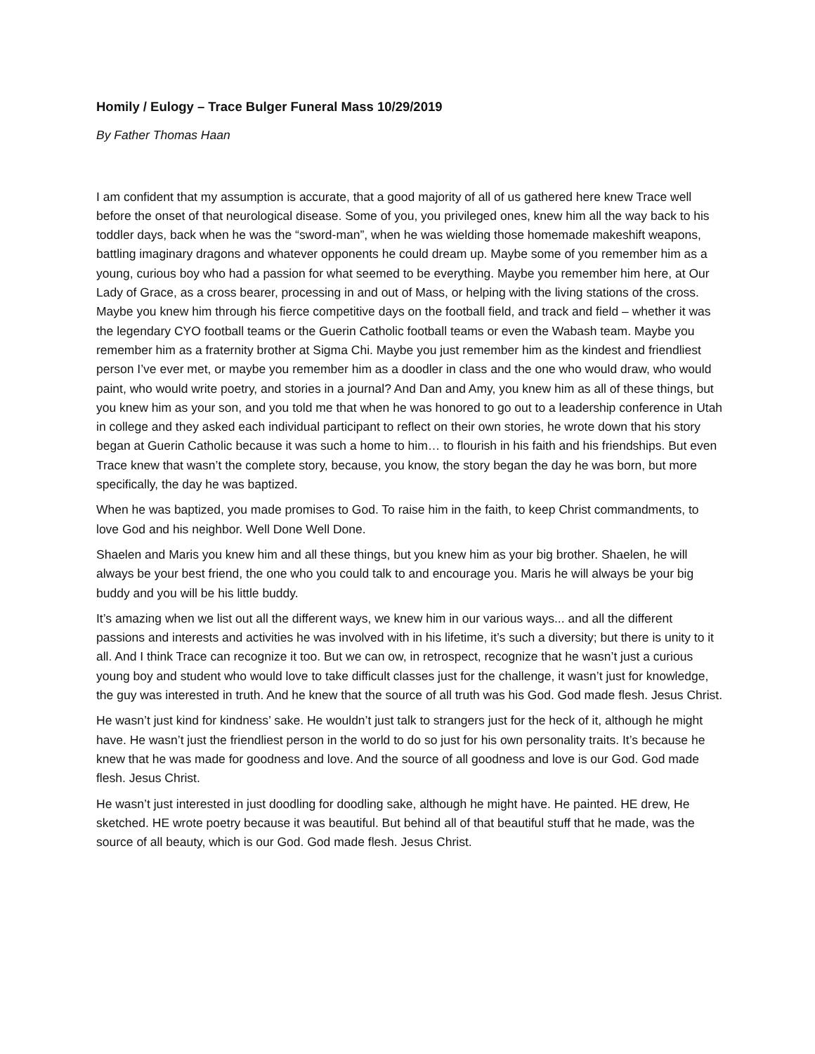Homily / Eulogy – Trace Bulger Funeral Mass 10/29/2019
By Father Thomas Haan
I am confident that my assumption is accurate, that a good majority of all of us gathered here knew Trace well before the onset of that neurological disease. Some of you, you privileged ones, knew him all the way back to his toddler days, back when he was the “sword-man”, when he was wielding those homemade makeshift weapons, battling imaginary dragons and whatever opponents he could dream up. Maybe some of you remember him as a young, curious boy who had a passion for what seemed to be everything. Maybe you remember him here, at Our Lady of Grace, as a cross bearer, processing in and out of Mass, or helping with the living stations of the cross. Maybe you knew him through his fierce competitive days on the football field, and track and field – whether it was the legendary CYO football teams or the Guerin Catholic football teams or even the Wabash team. Maybe you remember him as a fraternity brother at Sigma Chi. Maybe you just remember him as the kindest and friendliest person I’ve ever met, or maybe you remember him as a doodler in class and the one who would draw, who would paint, who would write poetry, and stories in a journal? And Dan and Amy, you knew him as all of these things, but you knew him as your son, and you told me that when he was honored to go out to a leadership conference in Utah in college and they asked each individual participant to reflect on their own stories, he wrote down that his story began at Guerin Catholic because it was such a home to him… to flourish in his faith and his friendships. But even Trace knew that wasn’t the complete story, because, you know, the story began the day he was born, but more specifically, the day he was baptized.
When he was baptized, you made promises to God. To raise him in the faith, to keep Christ commandments, to love God and his neighbor. Well Done Well Done.
Shaelen and Maris you knew him and all these things, but you knew him as your big brother. Shaelen, he will always be your best friend, the one who you could talk to and encourage you. Maris he will always be your big buddy and you will be his little buddy.
It’s amazing when we list out all the different ways, we knew him in our various ways... and all the different passions and interests and activities he was involved with in his lifetime, it’s such a diversity; but there is unity to it all. And I think Trace can recognize it too. But we can ow, in retrospect, recognize that he wasn’t just a curious young boy and student who would love to take difficult classes just for the challenge, it wasn’t just for knowledge, the guy was interested in truth. And he knew that the source of all truth was his God. God made flesh. Jesus Christ.
He wasn’t just kind for kindness’ sake. He wouldn’t just talk to strangers just for the heck of it, although he might have. He wasn’t just the friendliest person in the world to do so just for his own personality traits. It’s because he knew that he was made for goodness and love. And the source of all goodness and love is our God. God made flesh. Jesus Christ.
He wasn’t just interested in just doodling for doodling sake, although he might have. He painted. HE drew, He sketched. HE wrote poetry because it was beautiful. But behind all of that beautiful stuff that he made, was the source of all beauty, which is our God. God made flesh. Jesus Christ.